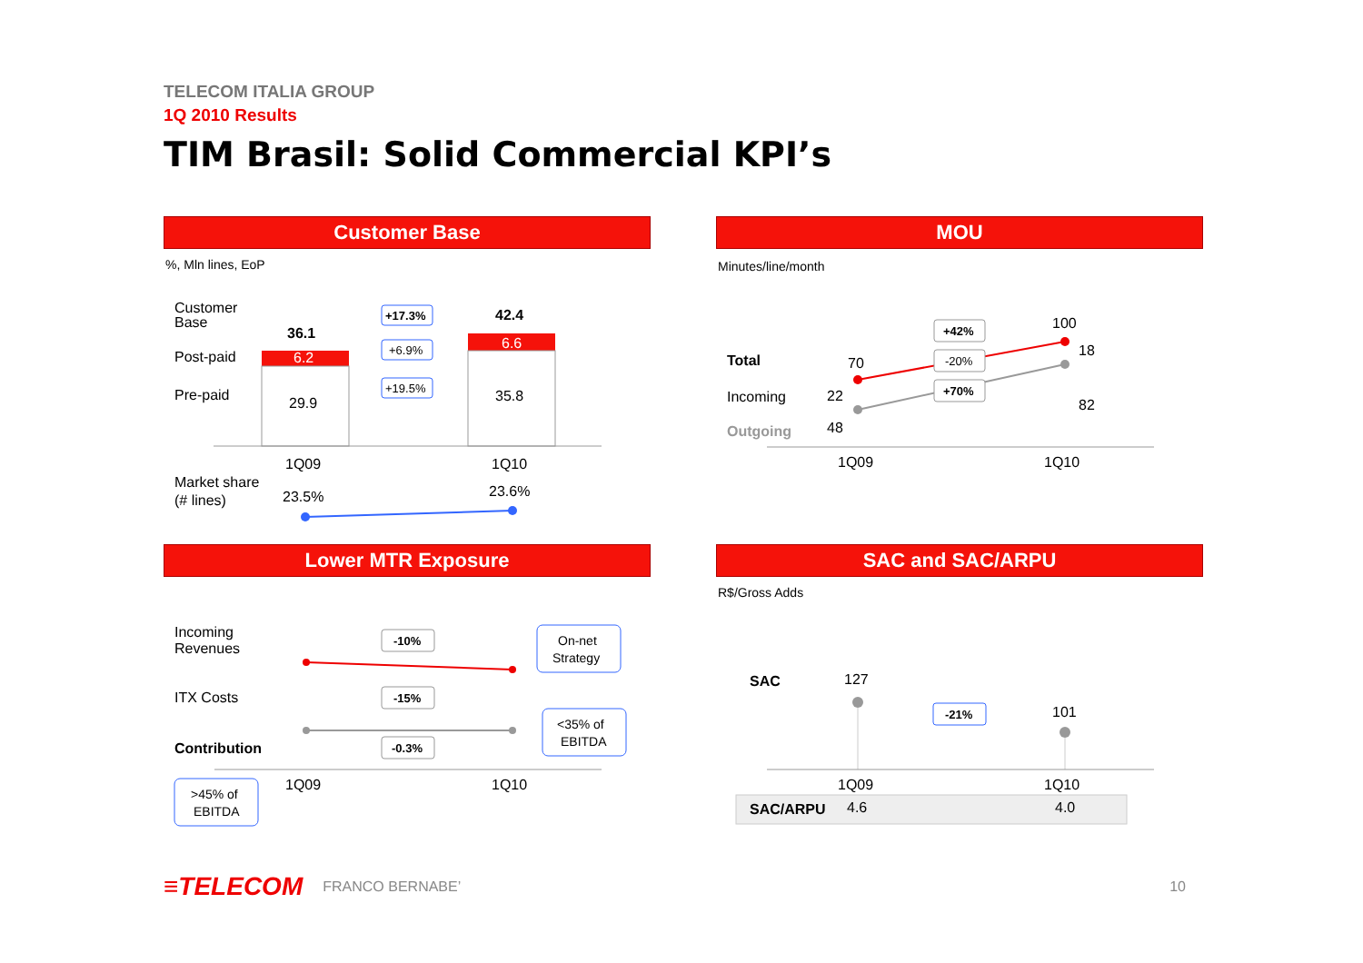TELECOM ITALIA GROUP
1Q 2010 Results
TIM Brasil: Solid Commercial KPI’s
Customer Base
%, Mln lines, EoP
Customer
Base
Post-paid
Pre-paid
36.1
6.2
29.9
42.4
6.6
35.8
+17.3%
+6.9%
+19.5%
1Q09
1Q10
Market share
(# lines)
23.5%
23.6%
MOU
Minutes/line/month
Total
Incoming
Outgoing
70
22
48
100
18
82
+42%
-20%
+70%
1Q09
1Q10
Lower MTR Exposure
Incoming
Revenues
ITX Costs
Contribution
-10%
-15%
-0.3%
On-net
Strategy
<35% of
EBITDA
1Q09
1Q10
>45% of
EBITDA
SAC and SAC/ARPU
R$/Gross Adds
SAC
127
101
-21%
1Q09
1Q10
SAC/ARPU
4.6
4.0
≡TELECOM FRANCO BERNABE’ 10